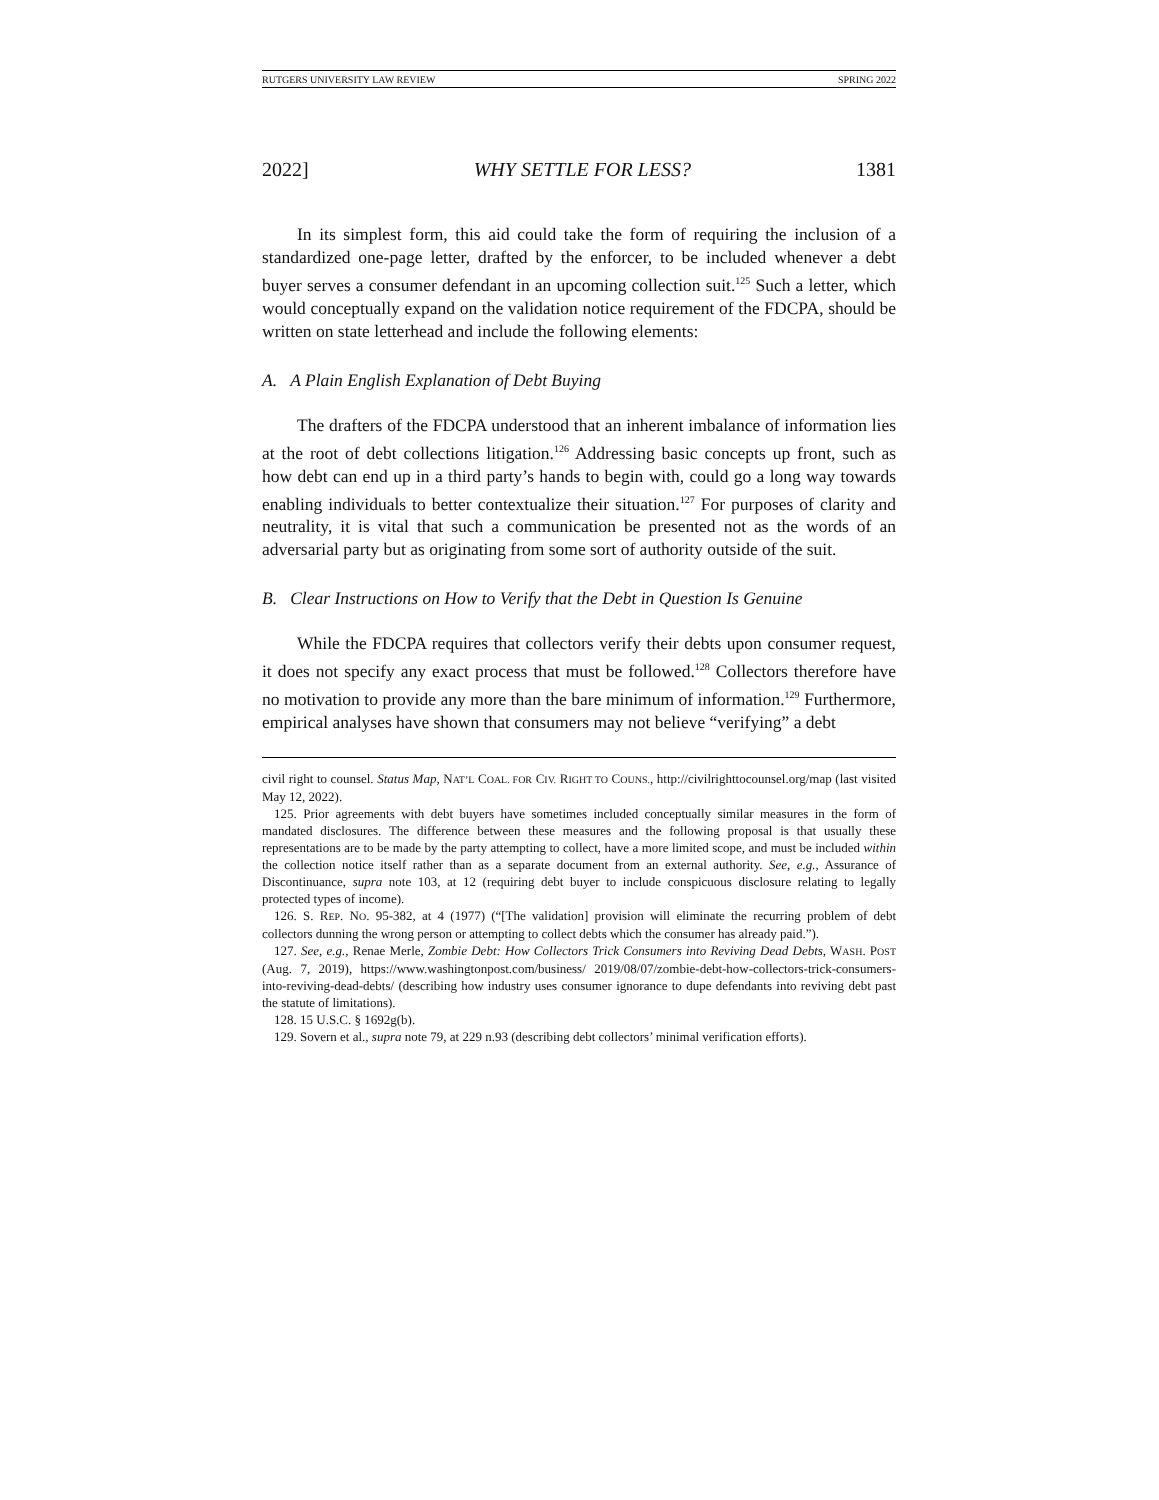RUTGERS UNIVERSITY LAW REVIEW SPRING 2022
2022] WHY SETTLE FOR LESS? 1381
In its simplest form, this aid could take the form of requiring the inclusion of a standardized one-page letter, drafted by the enforcer, to be included whenever a debt buyer serves a consumer defendant in an upcoming collection suit.<sup>125</sup> Such a letter, which would conceptually expand on the validation notice requirement of the FDCPA, should be written on state letterhead and include the following elements:
A. A Plain English Explanation of Debt Buying
The drafters of the FDCPA understood that an inherent imbalance of information lies at the root of debt collections litigation.<sup>126</sup> Addressing basic concepts up front, such as how debt can end up in a third party’s hands to begin with, could go a long way towards enabling individuals to better contextualize their situation.<sup>127</sup> For purposes of clarity and neutrality, it is vital that such a communication be presented not as the words of an adversarial party but as originating from some sort of authority outside of the suit.
B. Clear Instructions on How to Verify that the Debt in Question Is Genuine
While the FDCPA requires that collectors verify their debts upon consumer request, it does not specify any exact process that must be followed.<sup>128</sup> Collectors therefore have no motivation to provide any more than the bare minimum of information.<sup>129</sup> Furthermore, empirical analyses have shown that consumers may not believe “verifying” a debt
civil right to counsel. Status Map, NAT’L COAL. FOR CIV. RIGHT TO COUNS., http://civilrighttocounsel.org/map (last visited May 12, 2022).
125. Prior agreements with debt buyers have sometimes included conceptually similar measures in the form of mandated disclosures. The difference between these measures and the following proposal is that usually these representations are to be made by the party attempting to collect, have a more limited scope, and must be included within the collection notice itself rather than as a separate document from an external authority. See, e.g., Assurance of Discontinuance, supra note 103, at 12 (requiring debt buyer to include conspicuous disclosure relating to legally protected types of income).
126. S. REP. NO. 95-382, at 4 (1977) (“[The validation] provision will eliminate the recurring problem of debt collectors dunning the wrong person or attempting to collect debts which the consumer has already paid.”).
127. See, e.g., Renae Merle, Zombie Debt: How Collectors Trick Consumers into Reviving Dead Debts, WASH. POST (Aug. 7, 2019), https://www.washingtonpost.com/business/ 2019/08/07/zombie-debt-how-collectors-trick-consumers-into-reviving-dead-debts/ (describing how industry uses consumer ignorance to dupe defendants into reviving debt past the statute of limitations).
128. 15 U.S.C. § 1692g(b).
129. Sovern et al., supra note 79, at 229 n.93 (describing debt collectors’ minimal verification efforts).